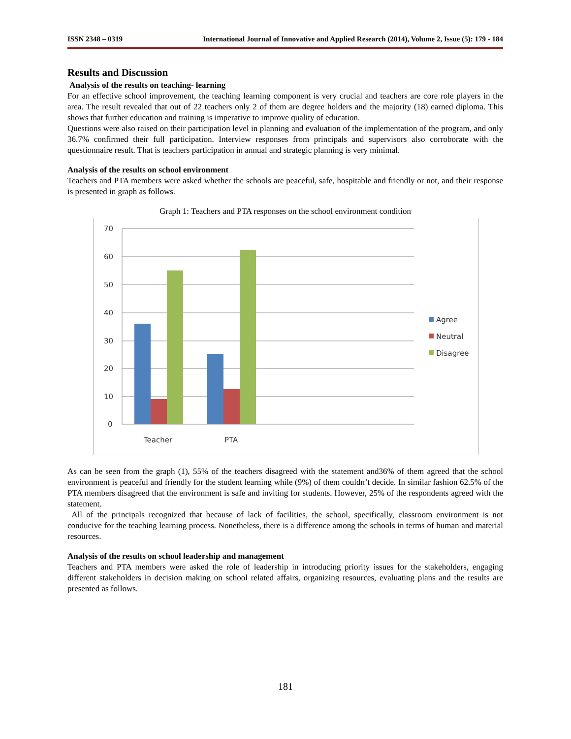ISSN 2348 – 0319 International Journal of Innovative and Applied Research (2014), Volume 2, Issue (5): 179 - 184
Results and Discussion
Analysis of the results on teaching- learning
For an effective school improvement, the teaching learning component is very crucial and teachers are core role players in the area. The result revealed that out of 22 teachers only 2 of them are degree holders and the majority (18) earned diploma. This shows that further education and training is imperative to improve quality of education.
Questions were also raised on their participation level in planning and evaluation of the implementation of the program, and only 36.7% confirmed their full participation. Interview responses from principals and supervisors also corroborate with the questionnaire result. That is teachers participation in annual and strategic planning is very minimal.
Analysis of the results on school environment
Teachers and PTA members were asked whether the schools are peaceful, safe, hospitable and friendly or not, and their response is presented in graph as follows.
Graph 1: Teachers and PTA responses on the school environment condition
70
60
50
40
30
20
10
0
Teacher
PTA
Agree
Neutral
Disagree
As can be seen from the graph (1), 55% of the teachers disagreed with the statement and36% of them agreed that the school environment is peaceful and friendly for the student learning while (9%) of them couldn’t decide. In similar fashion 62.5% of the PTA members disagreed that the environment is safe and inviting for students. However, 25% of the respondents agreed with the statement.
All of the principals recognized that because of lack of facilities, the school, specifically, classroom environment is not conducive for the teaching learning process. Nonetheless, there is a difference among the schools in terms of human and material resources.
Analysis of the results on school leadership and management
Teachers and PTA members were asked the role of leadership in introducing priority issues for the stakeholders, engaging different stakeholders in decision making on school related affairs, organizing resources, evaluating plans and the results are presented as follows.
181